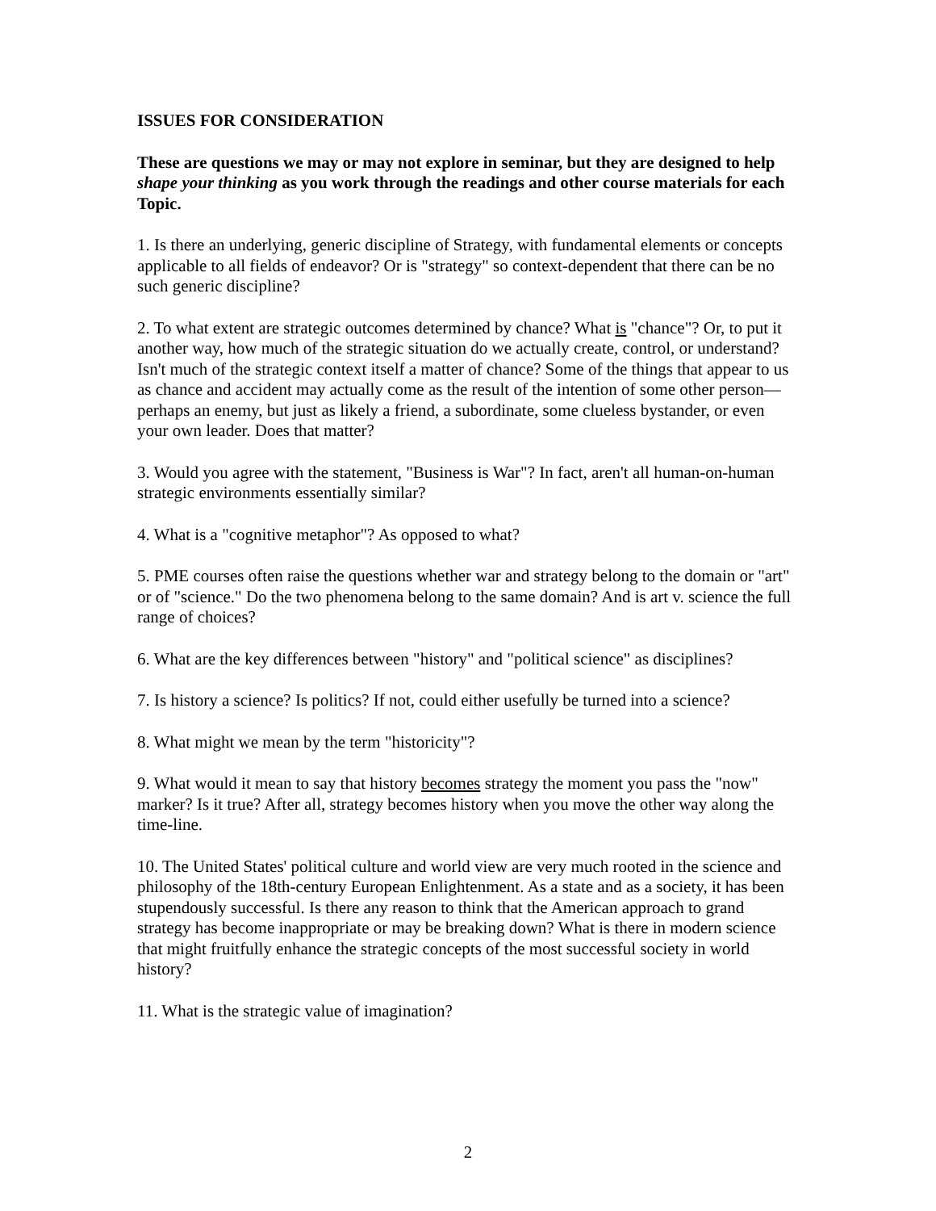ISSUES FOR CONSIDERATION
These are questions we may or may not explore in seminar, but they are designed to help shape your thinking as you work through the readings and other course materials for each Topic.
1. Is there an underlying, generic discipline of Strategy, with fundamental elements or concepts applicable to all fields of endeavor? Or is "strategy" so context-dependent that there can be no such generic discipline?
2. To what extent are strategic outcomes determined by chance? What is "chance"? Or, to put it another way, how much of the strategic situation do we actually create, control, or understand? Isn't much of the strategic context itself a matter of chance? Some of the things that appear to us as chance and accident may actually come as the result of the intention of some other person—perhaps an enemy, but just as likely a friend, a subordinate, some clueless bystander, or even your own leader. Does that matter?
3. Would you agree with the statement, "Business is War"? In fact, aren't all human-on-human strategic environments essentially similar?
4. What is a "cognitive metaphor"? As opposed to what?
5. PME courses often raise the questions whether war and strategy belong to the domain or "art" or of "science." Do the two phenomena belong to the same domain? And is art v. science the full range of choices?
6. What are the key differences between "history" and "political science" as disciplines?
7. Is history a science? Is politics? If not, could either usefully be turned into a science?
8. What might we mean by the term "historicity"?
9. What would it mean to say that history becomes strategy the moment you pass the "now" marker? Is it true? After all, strategy becomes history when you move the other way along the time-line.
10. The United States' political culture and world view are very much rooted in the science and philosophy of the 18th-century European Enlightenment. As a state and as a society, it has been stupendously successful. Is there any reason to think that the American approach to grand strategy has become inappropriate or may be breaking down? What is there in modern science that might fruitfully enhance the strategic concepts of the most successful society in world history?
11. What is the strategic value of imagination?
2